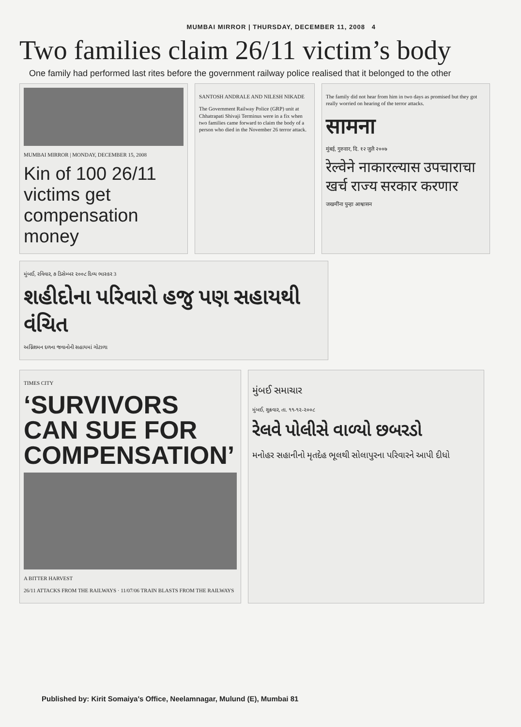MUMBAI MIRROR | THURSDAY, DECEMBER 11, 2008 4
Two families claim 26/11 victim’s body
One family had performed last rites before the government railway police realised that it belonged to the other
MUMBAI MIRROR | MONDAY, DECEMBER 15, 2008
Kin of 100 26/11 victims get compensation money
SANTOSH ANDRALE AND NILESH NIKADE
The Government Railway Police (GRP) unit at Chhatrapati Shivaji Terminus were in a fix when two families came forward to claim the body of a person who died in the November 26 terror attack.
The family did not hear from him in two days as promised but they got really worried on hearing of the terror attacks.
सामना
मुंबई, गुरुवार, दि. १२ जुलै २००७
रेल्वेने नाकारल्यास उपचाराचा खर्च राज्य सरकार करणार
जखमींना पुन्हा आश्वासन
મુંબઈ, રવિવાર, ૭ ડિસેમ્બર ૨૦૦૮ દિવ્ય ભાસ્કર 3
શહીદોના પરિવારો હજુ પણ સહાયથી વંચિત
અગ્નિશમન દળના જવાનોની સહાયમાં ગોટાળા
TIMES CITY
‘SURVIVORS CAN SUE FOR COMPENSATION’
A BITTER HARVEST
26/11 ATTACKS FROM THE RAILWAYS · 11/07/06 TRAIN BLASTS FROM THE RAILWAYS
મુંબઈ સમાચાર
મુંબઈ, શુક્રવાર, તા. ૧૧-૧૨-૨૦૦૮
રેલવે પોલીસે વાળ્યો છબરડો
મનોહર સહાનીનો મૃતદેહ ભૂલથી સોલાપુરના પરિવારને આપી દીધો
Published by: Kirit Somaiya's Office, Neelamnagar, Mulund (E), Mumbai 81